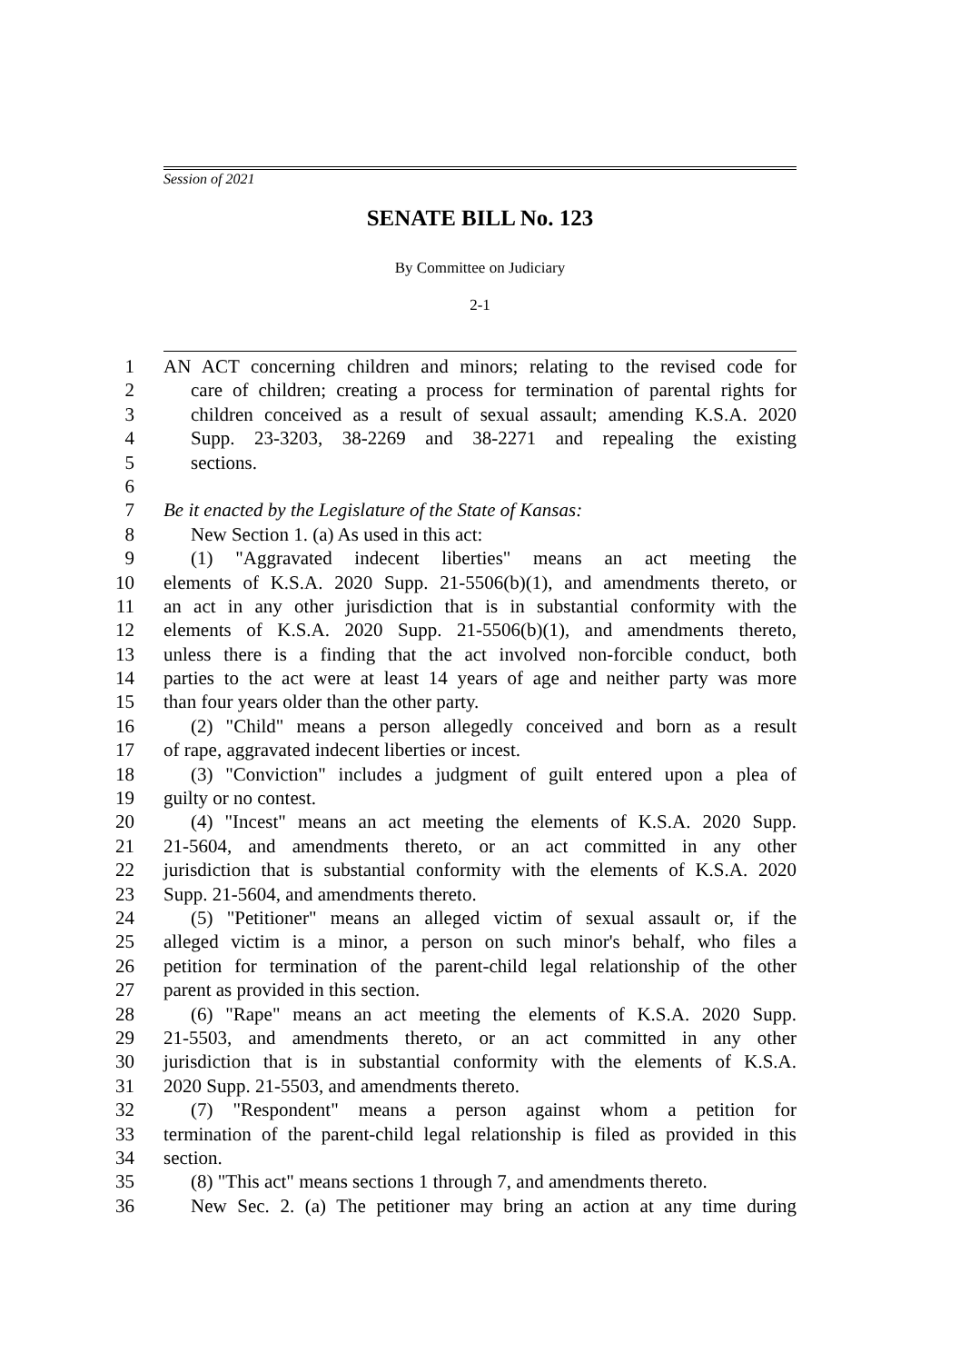Session of 2021
SENATE BILL No. 123
By Committee on Judiciary
2-1
1 AN ACT concerning children and minors; relating to the revised code for
2 care of children; creating a process for termination of parental rights for
3 children conceived as a result of sexual assault; amending K.S.A. 2020
4 Supp. 23-3203, 38-2269 and 38-2271 and repealing the existing
5 sections.
6
7 Be it enacted by the Legislature of the State of Kansas:
8 New Section 1. (a) As used in this act:
9 (1) "Aggravated indecent liberties" means an act meeting the
10 elements of K.S.A. 2020 Supp. 21-5506(b)(1), and amendments thereto, or
11 an act in any other jurisdiction that is in substantial conformity with the
12 elements of K.S.A. 2020 Supp. 21-5506(b)(1), and amendments thereto,
13 unless there is a finding that the act involved non-forcible conduct, both
14 parties to the act were at least 14 years of age and neither party was more
15 than four years older than the other party.
16 (2) "Child" means a person allegedly conceived and born as a result
17 of rape, aggravated indecent liberties or incest.
18 (3) "Conviction" includes a judgment of guilt entered upon a plea of
19 guilty or no contest.
20 (4) "Incest" means an act meeting the elements of K.S.A. 2020 Supp.
21 21-5604, and amendments thereto, or an act committed in any other
22 jurisdiction that is substantial conformity with the elements of K.S.A. 2020
23 Supp. 21-5604, and amendments thereto.
24 (5) "Petitioner" means an alleged victim of sexual assault or, if the
25 alleged victim is a minor, a person on such minor's behalf, who files a
26 petition for termination of the parent-child legal relationship of the other
27 parent as provided in this section.
28 (6) "Rape" means an act meeting the elements of K.S.A. 2020 Supp.
29 21-5503, and amendments thereto, or an act committed in any other
30 jurisdiction that is in substantial conformity with the elements of K.S.A.
31 2020 Supp. 21-5503, and amendments thereto.
32 (7) "Respondent" means a person against whom a petition for
33 termination of the parent-child legal relationship is filed as provided in this
34 section.
35 (8) "This act" means sections 1 through 7, and amendments thereto.
36 New Sec. 2. (a) The petitioner may bring an action at any time during